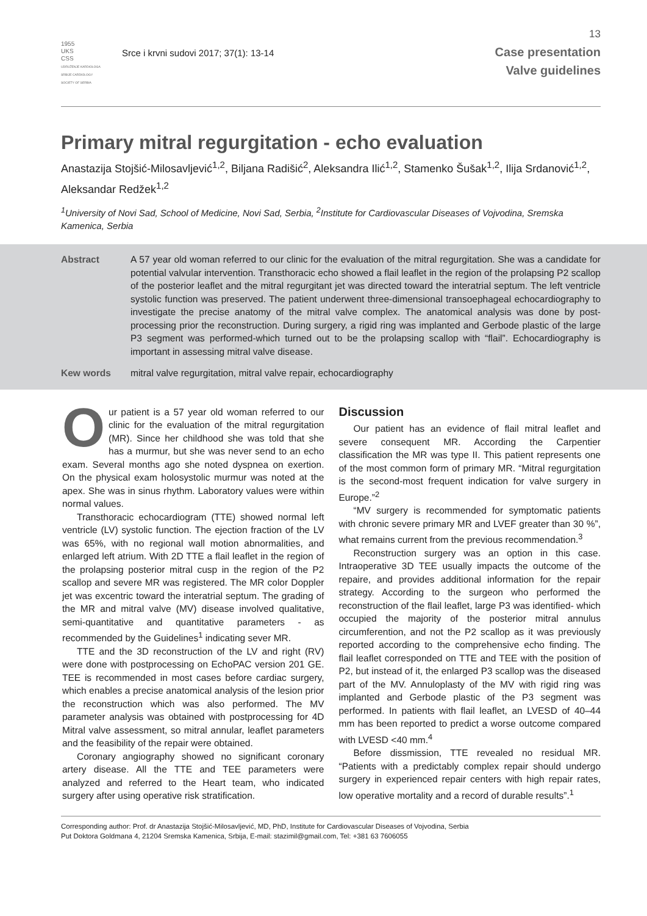13
1955
UKS
CSS
UDRUŽENJE KARDIOLOGA SRBIJE CARDIOLOGY SOCIETY OF SERBIA
Srce i krvni sudovi 2017; 37(1): 13-14
Case presentation
Valve guidelines
Primary mitral regurgitation - echo evaluation
Anastazija Stojšić-Milosavljević<sup>1,2</sup>, Biljana Radišić<sup>2</sup>, Aleksandra Ilić<sup>1,2</sup>, Stamenko Šušak<sup>1,2</sup>, Ilija Srdanović<sup>1,2</sup>, Aleksandar Redžek<sup>1,2</sup>
<sup>1</sup> University of Novi Sad, School of Medicine, Novi Sad, Serbia, <sup>2</sup>Institute for Cardiovascular Diseases of Vojvodina, Sremska Kamenica, Serbia
Abstract A 57 year old woman referred to our clinic for the evaluation of the mitral regurgitation. She was a candidate for potential valvular intervention. Transthoracic echo showed a flail leaflet in the region of the prolapsing P2 scallop of the posterior leaflet and the mitral regurgitant jet was directed toward the interatrial septum. The left ventricle systolic function was preserved. The patient underwent three-dimensional transoephageal echocardiography to investigate the precise anatomy of the mitral valve complex. The anatomical analysis was done by post-processing prior the reconstruction. During surgery, a rigid ring was implanted and Gerbode plastic of the large P3 segment was performed-which turned out to be the prolapsing scallop with “flail”. Echocardiography is important in assessing mitral valve disease.
Kew words mitral valve regurgitation, mitral valve repair, echocardiography
Our patient is a 57 year old woman referred to our clinic for the evaluation of the mitral regurgitation (MR). Since her childhood she was told that she has a murmur, but she was never send to an echo exam. Several months ago she noted dyspnea on exertion. On the physical exam holosystolic murmur was noted at the apex. She was in sinus rhythm. Laboratory values were within normal values.
Transthoracic echocardiogram (TTE) showed normal left ventricle (LV) systolic function. The ejection fraction of the LV was 65%, with no regional wall motion abnormalities, and enlarged left atrium. With 2D TTE a flail leaflet in the region of the prolapsing posterior mitral cusp in the region of the P2 scallop and severe MR was registered. The MR color Doppler jet was excentric toward the interatrial septum. The grading of the MR and mitral valve (MV) disease involved qualitative, semi-quantitative and quantitative parameters - as recommended by the Guidelines<sup>1</sup> indicating sever MR.
TTE and the 3D reconstruction of the LV and right (RV) were done with postprocessing on EchoPAC version 201 GE. TEE is recommended in most cases before cardiac surgery, which enables a precise anatomical analysis of the lesion prior the reconstruction which was also performed. The MV parameter analysis was obtained with postprocessing for 4D Mitral valve assessment, so mitral annular, leaflet parameters and the feasibility of the repair were obtained.
Coronary angiography showed no significant coronary artery disease. All the TTE and TEE parameters were analyzed and referred to the Heart team, who indicated surgery after using operative risk stratification.
Discussion
Our patient has an evidence of flail mitral leaflet and severe consequent MR. According the Carpentier classification the MR was type II. This patient represents one of the most common form of primary MR. “Mitral regurgitation is the second-most frequent indication for valve surgery in Europe.”<sup>2</sup>
“MV surgery is recommended for symptomatic patients with chronic severe primary MR and LVEF greater than 30 %”, what remains current from the previous recommendation.<sup>3</sup>
Reconstruction surgery was an option in this case. Intraoperative 3D TEE usually impacts the outcome of the repaire, and provides additional information for the repair strategy. According to the surgeon who performed the reconstruction of the flail leaflet, large P3 was identified- which occupied the majority of the posterior mitral annulus circumferention, and not the P2 scallop as it was previously reported according to the comprehensive echo finding. The flail leaflet corresponded on TTE and TEE with the position of P2, but instead of it, the enlarged P3 scallop was the diseased part of the MV. Annuloplasty of the MV with rigid ring was implanted and Gerbode plastic of the P3 segment was performed. In patients with flail leaflet, an LVESD of 40–44 mm has been reported to predict a worse outcome compared with LVESD <40 mm.<sup>4</sup>
Before dissmission, TTE revealed no residual MR. “Patients with a predictably complex repair should undergo surgery in experienced repair centers with high repair rates, low operative mortality and a record of durable results”.<sup>1</sup>
Corresponding author: Prof. dr Anastazija Stojšić-Milosavljević, MD, PhD, Institute for Cardiovascular Diseases of Vojvodina, Serbia
Put Doktora Goldmana 4, 21204 Sremska Kamenica, Srbija, E-mail: stazimil@gmail.com, Tel: +381 63 7606055